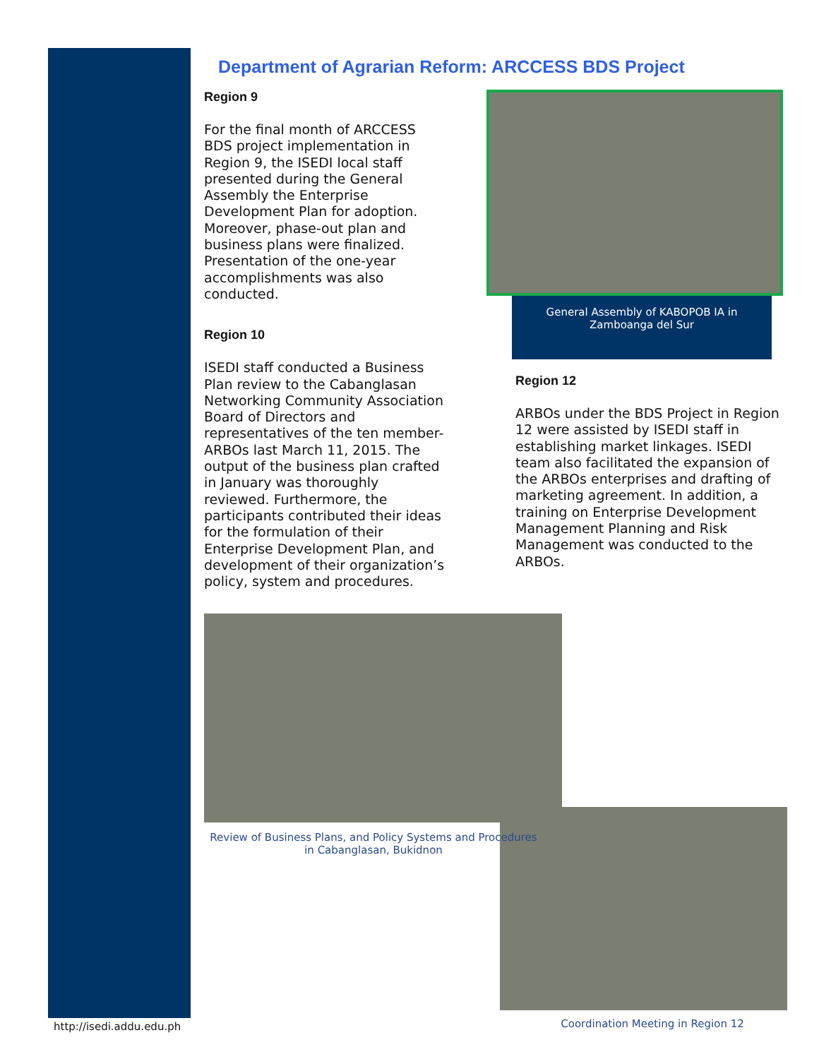Department of Agrarian Reform: ARCCESS BDS Project
Region 9
For the final month of ARCCESS BDS project implementation in Region 9, the ISEDI local staff presented during the General Assembly the Enterprise Development Plan for adoption. Moreover, phase-out plan and business plans were finalized. Presentation of the one-year accomplishments was also conducted.
Region 10
ISEDI staff conducted a Business Plan review to the Cabanglasan Networking Community Association Board of Directors and representatives of the ten member-ARBOs last March 11, 2015. The output of the business plan crafted in January was thoroughly reviewed. Furthermore, the participants contributed their ideas for the formulation of their Enterprise Development Plan, and development of their organization’s policy, system and procedures.
General Assembly of KABOPOB IA in Zamboanga del Sur
Region 12
ARBOs under the BDS Project in Region 12 were assisted by ISEDI staff in establishing market linkages. ISEDI team also facilitated the expansion of the ARBOs enterprises and drafting of marketing agreement. In addition, a training on Enterprise Development Management Planning and Risk Management was conducted to the ARBOs.
Review of Business Plans, and Policy Systems and Procedures in Cabanglasan, Bukidnon
Coordination Meeting in Region 12
http://isedi.addu.edu.ph